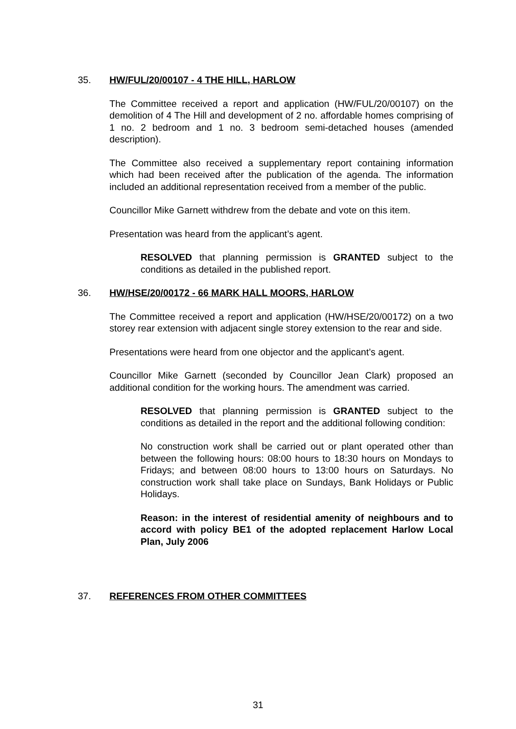35. HW/FUL/20/00107 - 4 THE HILL, HARLOW
The Committee received a report and application (HW/FUL/20/00107) on the demolition of 4 The Hill and development of 2 no. affordable homes comprising of 1 no. 2 bedroom and 1 no. 3 bedroom semi-detached houses (amended description).
The Committee also received a supplementary report containing information which had been received after the publication of the agenda. The information included an additional representation received from a member of the public.
Councillor Mike Garnett withdrew from the debate and vote on this item.
Presentation was heard from the applicant’s agent.
RESOLVED that planning permission is GRANTED subject to the conditions as detailed in the published report.
36. HW/HSE/20/00172 - 66 MARK HALL MOORS, HARLOW
The Committee received a report and application (HW/HSE/20/00172) on a two storey rear extension with adjacent single storey extension to the rear and side.
Presentations were heard from one objector and the applicant’s agent.
Councillor Mike Garnett (seconded by Councillor Jean Clark) proposed an additional condition for the working hours. The amendment was carried.
RESOLVED that planning permission is GRANTED subject to the conditions as detailed in the report and the additional following condition:
No construction work shall be carried out or plant operated other than between the following hours: 08:00 hours to 18:30 hours on Mondays to Fridays; and between 08:00 hours to 13:00 hours on Saturdays. No construction work shall take place on Sundays, Bank Holidays or Public Holidays.
Reason: in the interest of residential amenity of neighbours and to accord with policy BE1 of the adopted replacement Harlow Local Plan, July 2006
37. REFERENCES FROM OTHER COMMITTEES
31